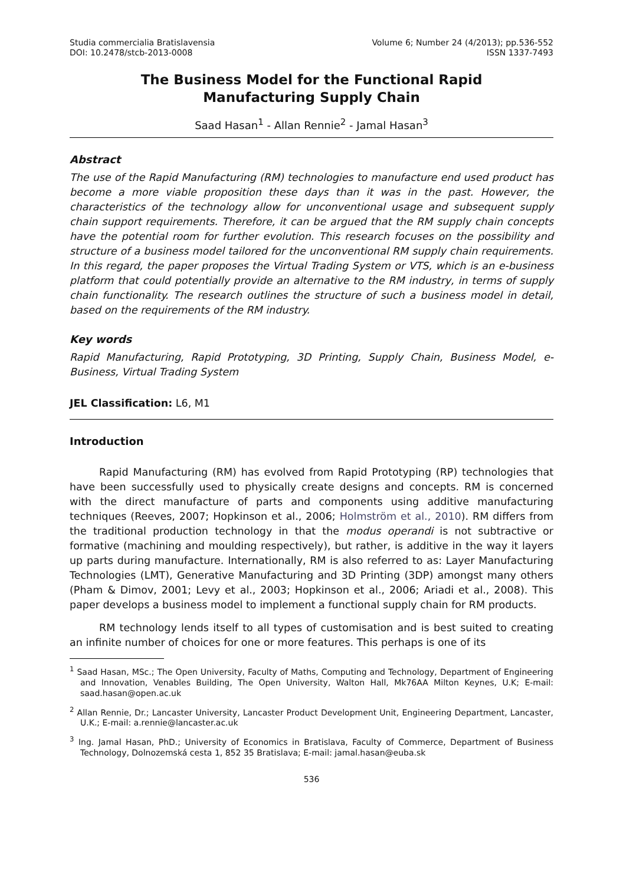Studia commercialia Bratislavensia Volume 6; Number 24 (4/2013); pp.536-552
DOI: 10.2478/stcb-2013-0008 ISSN 1337-7493
The Business Model for the Functional Rapid Manufacturing Supply Chain
Saad Hasan<sup>1</sup> - Allan Rennie<sup>2</sup> - Jamal Hasan<sup>3</sup>
Abstract
The use of the Rapid Manufacturing (RM) technologies to manufacture end used product has become a more viable proposition these days than it was in the past. However, the characteristics of the technology allow for unconventional usage and subsequent supply chain support requirements. Therefore, it can be argued that the RM supply chain concepts have the potential room for further evolution. This research focuses on the possibility and structure of a business model tailored for the unconventional RM supply chain requirements. In this regard, the paper proposes the Virtual Trading System or VTS, which is an e-business platform that could potentially provide an alternative to the RM industry, in terms of supply chain functionality. The research outlines the structure of such a business model in detail, based on the requirements of the RM industry.
Key words
Rapid Manufacturing, Rapid Prototyping, 3D Printing, Supply Chain, Business Model, e-Business, Virtual Trading System
JEL Classification: L6, M1
Introduction
Rapid Manufacturing (RM) has evolved from Rapid Prototyping (RP) technologies that have been successfully used to physically create designs and concepts. RM is concerned with the direct manufacture of parts and components using additive manufacturing techniques (Reeves, 2007; Hopkinson et al., 2006; Holmström et al., 2010). RM differs from the traditional production technology in that the modus operandi is not subtractive or formative (machining and moulding respectively), but rather, is additive in the way it layers up parts during manufacture. Internationally, RM is also referred to as: Layer Manufacturing Technologies (LMT), Generative Manufacturing and 3D Printing (3DP) amongst many others (Pham & Dimov, 2001; Levy et al., 2003; Hopkinson et al., 2006; Ariadi et al., 2008). This paper develops a business model to implement a functional supply chain for RM products.
RM technology lends itself to all types of customisation and is best suited to creating an infinite number of choices for one or more features. This perhaps is one of its
<sup>1</sup> Saad Hasan, MSc.; The Open University, Faculty of Maths, Computing and Technology, Department of Engineering and Innovation, Venables Building, The Open University, Walton Hall, Mk76AA Milton Keynes, U.K; E-mail: saad.hasan@open.ac.uk
<sup>2</sup> Allan Rennie, Dr.; Lancaster University, Lancaster Product Development Unit, Engineering Department, Lancaster, U.K.; E-mail: a.rennie@lancaster.ac.uk
<sup>3</sup> Ing. Jamal Hasan, PhD.; University of Economics in Bratislava, Faculty of Commerce, Department of Business Technology, Dolnozemská cesta 1, 852 35 Bratislava; E-mail: jamal.hasan@euba.sk
536